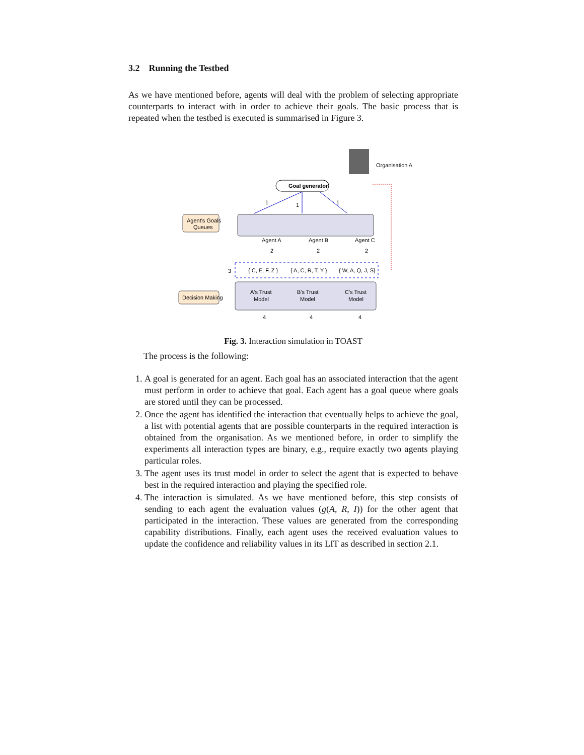3.2 Running the Testbed
As we have mentioned before, agents will deal with the problem of selecting appropriate counterparts to interact with in order to achieve their goals. The basic process that is repeated when the testbed is executed is summarised in Figure 3.
Organisation A
Goal generator
1
1
1
Agent's Goals
Queues
Agent A
Agent B
Agent C
2
2
2
3
{ C, E, F, Z }
{ A, C, R, T, Y }
{ W, A, Q, J, S}
Decision Making
A's Trust
Model
B's Trust
Model
C's Trust
Model
4
4
4
Fig. 3. Interaction simulation in TOAST
The process is the following:
1. A goal is generated for an agent. Each goal has an associated interaction that the agent must perform in order to achieve that goal. Each agent has a goal queue where goals are stored until they can be processed.
2. Once the agent has identified the interaction that eventually helps to achieve the goal, a list with potential agents that are possible counterparts in the required interaction is obtained from the organisation. As we mentioned before, in order to simplify the experiments all interaction types are binary, e.g., require exactly two agents playing particular roles.
3. The agent uses its trust model in order to select the agent that is expected to behave best in the required interaction and playing the specified role.
4. The interaction is simulated. As we have mentioned before, this step consists of sending to each agent the evaluation values (g(A, R, I)) for the other agent that participated in the interaction. These values are generated from the corresponding capability distributions. Finally, each agent uses the received evaluation values to update the confidence and reliability values in its LIT as described in section 2.1.